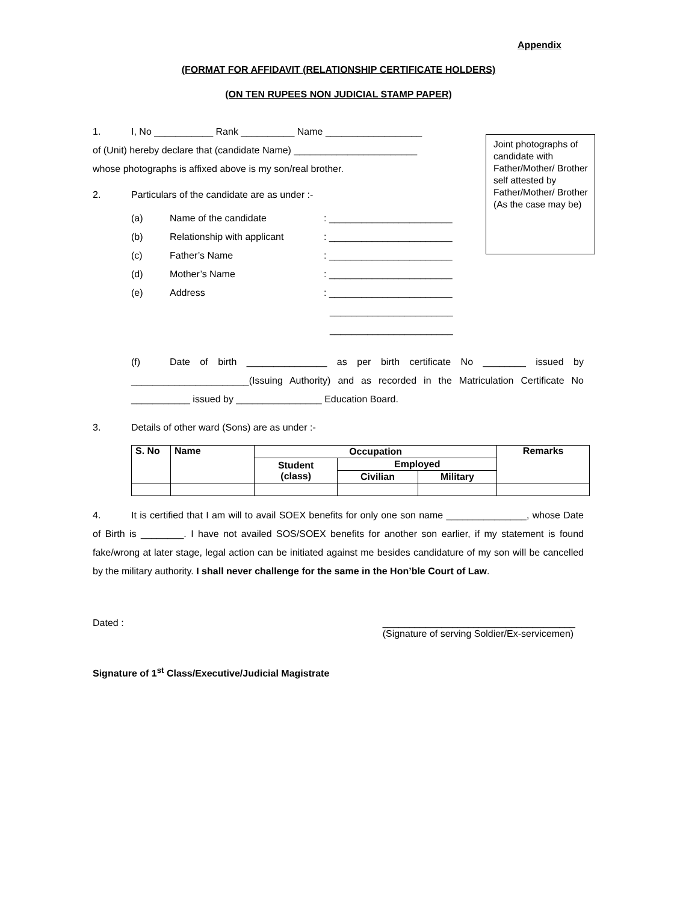Appendix
(FORMAT FOR AFFIDAVIT (RELATIONSHIP CERTIFICATE HOLDERS)
(ON TEN RUPEES NON JUDICIAL STAMP PAPER)
Joint photographs of candidate with Father/Mother/ Brother self attested by Father/Mother/ Brother
(As the case may be)
1. I, No ___________ Rank __________ Name __________________
of (Unit) hereby declare that (candidate Name) _______________________
whose photographs is affixed above is my son/real brother.
2. Particulars of the candidate are as under :-
(a) Name of the candidate: _______________________
(b) Relationship with applicant: _______________________
(c) Father’s Name: _______________________
(d) Mother’s Name: _______________________
(e) Address: _______________________
_______________________
_______________________
(f) Date of birth _______________ as per birth certificate No ________ issued by ______________________(Issuing Authority) and as recorded in the Matriculation Certificate No ___________ issued by ________________ Education Board.
3. Details of other ward (Sons) are as under :-
| S. No | Name | Occupation | | | Remarks |
| --- | --- | --- | --- | --- | --- |
| | | Student (class) | Employed | | |
| | | | Civilian | Military | |
4. It is certified that I am will to avail SOEX benefits for only one son name _______________, whose Date of Birth is ________. I have not availed SOS/SOEX benefits for another son earlier, if my statement is found fake/wrong at later stage, legal action can be initiated against me besides candidature of my son will be cancelled by the military authority. I shall never challenge for the same in the Hon’ble Court of Law.
Dated : ____________________________________
(Signature of serving Soldier/Ex-servicemen)
Signature of 1<sup>st</sup> Class/Executive/Judicial Magistrate